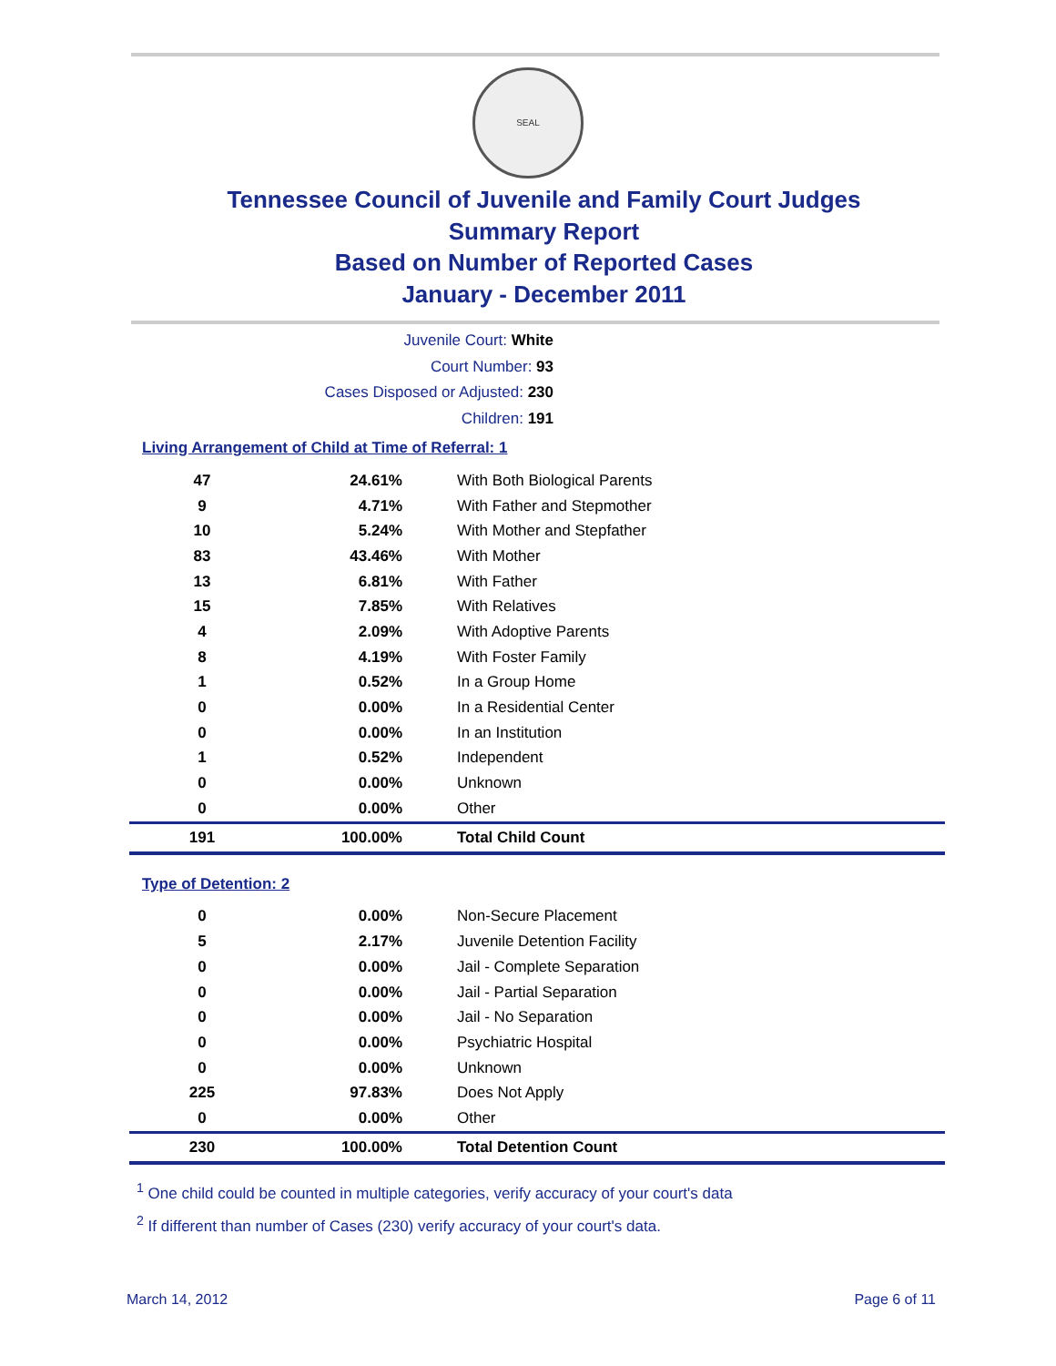SEAL
Tennessee Council of Juvenile and Family Court Judges
Summary Report
Based on Number of Reported Cases
January - December 2011
Juvenile Court: White
Court Number: 93
Cases Disposed or Adjusted: 230
Children: 191
Living Arrangement of Child at Time of Referral: 1
| 47 | 24.61% | With Both Biological Parents |
| 9 | 4.71% | With Father and Stepmother |
| 10 | 5.24% | With Mother and Stepfather |
| 83 | 43.46% | With Mother |
| 13 | 6.81% | With Father |
| 15 | 7.85% | With Relatives |
| 4 | 2.09% | With Adoptive Parents |
| 8 | 4.19% | With Foster Family |
| 1 | 0.52% | In a Group Home |
| 0 | 0.00% | In a Residential Center |
| 0 | 0.00% | In an Institution |
| 1 | 0.52% | Independent |
| 0 | 0.00% | Unknown |
| 0 | 0.00% | Other |
| 191 | 100.00% | Total Child Count |
Type of Detention: 2
| 0 | 0.00% | Non-Secure Placement |
| 5 | 2.17% | Juvenile Detention Facility |
| 0 | 0.00% | Jail - Complete Separation |
| 0 | 0.00% | Jail - Partial Separation |
| 0 | 0.00% | Jail - No Separation |
| 0 | 0.00% | Psychiatric Hospital |
| 0 | 0.00% | Unknown |
| 225 | 97.83% | Does Not Apply |
| 0 | 0.00% | Other |
| 230 | 100.00% | Total Detention Count |
<sup>1</sup> One child could be counted in multiple categories, verify accuracy of your court's data
<sup>2</sup> If different than number of Cases (230) verify accuracy of your court's data.
March 14, 2012 Page 6 of 11